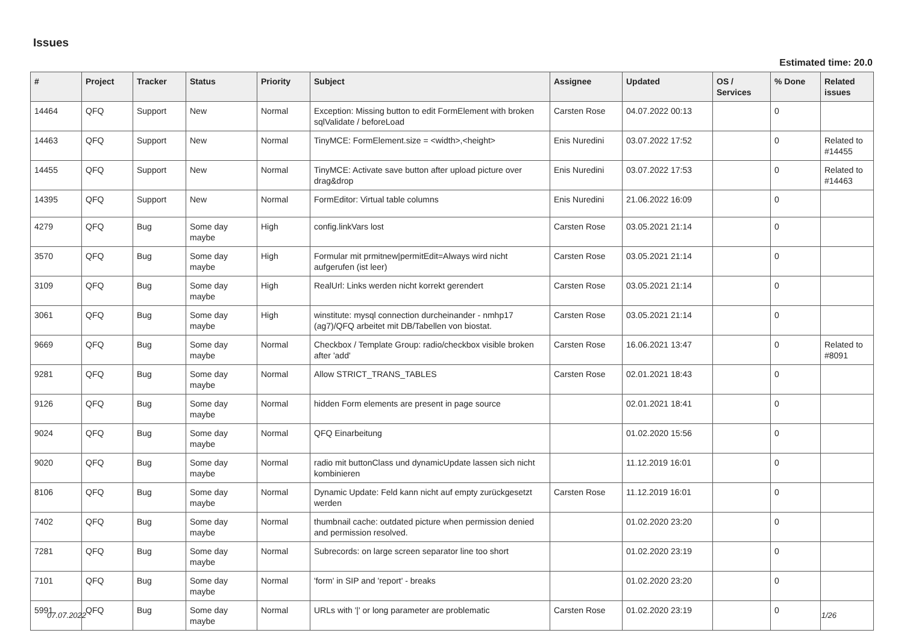Issues
Estimated time: 20.0
| # | Project | Tracker | Status | Priority | Subject | Assignee | Updated | OS / Services | % Done | Related issues |
| --- | --- | --- | --- | --- | --- | --- | --- | --- | --- | --- |
| 14464 | QFQ | Support | New | Normal | Exception: Missing button to edit FormElement with broken sqlValidate / beforeLoad | Carsten Rose | 04.07.2022 00:13 | | 0 | |
| 14463 | QFQ | Support | New | Normal | TinyMCE: FormElement.size = <width>,<height> | Enis Nuredini | 03.07.2022 17:52 | | 0 | Related to #14455 |
| 14455 | QFQ | Support | New | Normal | TinyMCE: Activate save button after upload picture over drag&drop | Enis Nuredini | 03.07.2022 17:53 | | 0 | Related to #14463 |
| 14395 | QFQ | Support | New | Normal | FormEditor: Virtual table columns | Enis Nuredini | 21.06.2022 16:09 | | 0 | |
| 4279 | QFQ | Bug | Some day maybe | High | config.linkVars lost | Carsten Rose | 03.05.2021 21:14 | | 0 | |
| 3570 | QFQ | Bug | Some day maybe | High | Formular mit prmitnew/permitEdit=Always wird nicht aufgerufen (ist leer) | Carsten Rose | 03.05.2021 21:14 | | 0 | |
| 3109 | QFQ | Bug | Some day maybe | High | RealUrl: Links werden nicht korrekt gerendert | Carsten Rose | 03.05.2021 21:14 | | 0 | |
| 3061 | QFQ | Bug | Some day maybe | High | winstitute: mysql connection durcheinander - nmhp17 (ag7)/QFQ arbeitet mit DB/Tabellen von biostat. | Carsten Rose | 03.05.2021 21:14 | | 0 | |
| 9669 | QFQ | Bug | Some day maybe | Normal | Checkbox / Template Group: radio/checkbox visible broken after 'add' | Carsten Rose | 16.06.2021 13:47 | | 0 | Related to #8091 |
| 9281 | QFQ | Bug | Some day maybe | Normal | Allow STRICT_TRANS_TABLES | Carsten Rose | 02.01.2021 18:43 | | 0 | |
| 9126 | QFQ | Bug | Some day maybe | Normal | hidden Form elements are present in page source | | 02.01.2021 18:41 | | 0 | |
| 9024 | QFQ | Bug | Some day maybe | Normal | QFQ Einarbeitung | | 01.02.2020 15:56 | | 0 | |
| 9020 | QFQ | Bug | Some day maybe | Normal | radio mit buttonClass und dynamicUpdate lassen sich nicht kombinieren | | 11.12.2019 16:01 | | 0 | |
| 8106 | QFQ | Bug | Some day maybe | Normal | Dynamic Update: Feld kann nicht auf empty zurückgesetzt werden | Carsten Rose | 11.12.2019 16:01 | | 0 | |
| 7402 | QFQ | Bug | Some day maybe | Normal | thumbnail cache: outdated picture when permission denied and permission resolved. | | 01.02.2020 23:20 | | 0 | |
| 7281 | QFQ | Bug | Some day maybe | Normal | Subrecords: on large screen separator line too short | | 01.02.2020 23:19 | | 0 | |
| 7101 | QFQ | Bug | Some day maybe | Normal | 'form' in SIP and 'report' - breaks | | 01.02.2020 23:20 | | 0 | |
| 5991 | QFQ | Bug | Some day maybe | Normal | URLs with '/' or long parameter are problematic | Carsten Rose | 01.02.2020 23:19 | | 0 | |
07.07.2022 1/26